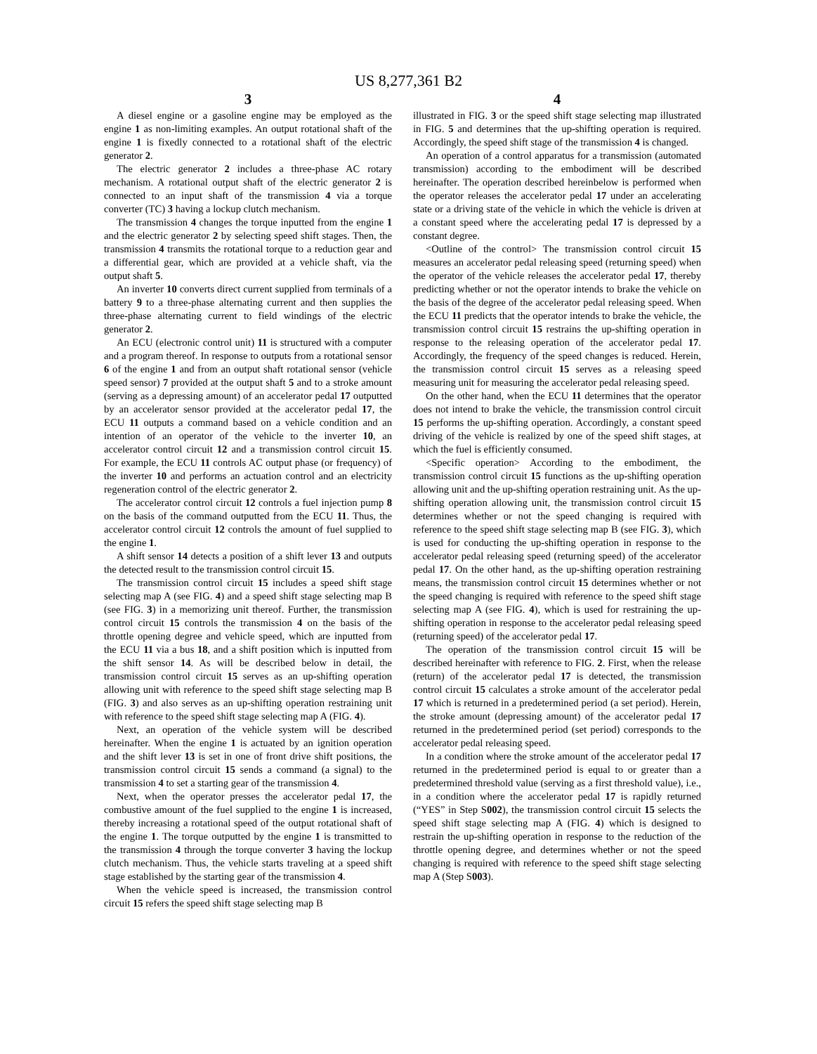US 8,277,361 B2
3
A diesel engine or a gasoline engine may be employed as the engine 1 as non-limiting examples. An output rotational shaft of the engine 1 is fixedly connected to a rotational shaft of the electric generator 2.
The electric generator 2 includes a three-phase AC rotary mechanism. A rotational output shaft of the electric generator 2 is connected to an input shaft of the transmission 4 via a torque converter (TC) 3 having a lockup clutch mechanism.
The transmission 4 changes the torque inputted from the engine 1 and the electric generator 2 by selecting speed shift stages. Then, the transmission 4 transmits the rotational torque to a reduction gear and a differential gear, which are provided at a vehicle shaft, via the output shaft 5.
An inverter 10 converts direct current supplied from terminals of a battery 9 to a three-phase alternating current and then supplies the three-phase alternating current to field windings of the electric generator 2.
An ECU (electronic control unit) 11 is structured with a computer and a program thereof. In response to outputs from a rotational sensor 6 of the engine 1 and from an output shaft rotational sensor (vehicle speed sensor) 7 provided at the output shaft 5 and to a stroke amount (serving as a depressing amount) of an accelerator pedal 17 outputted by an accelerator sensor provided at the accelerator pedal 17, the ECU 11 outputs a command based on a vehicle condition and an intention of an operator of the vehicle to the inverter 10, an accelerator control circuit 12 and a transmission control circuit 15. For example, the ECU 11 controls AC output phase (or frequency) of the inverter 10 and performs an actuation control and an electricity regeneration control of the electric generator 2.
The accelerator control circuit 12 controls a fuel injection pump 8 on the basis of the command outputted from the ECU 11. Thus, the accelerator control circuit 12 controls the amount of fuel supplied to the engine 1.
A shift sensor 14 detects a position of a shift lever 13 and outputs the detected result to the transmission control circuit 15.
The transmission control circuit 15 includes a speed shift stage selecting map A (see FIG. 4) and a speed shift stage selecting map B (see FIG. 3) in a memorizing unit thereof. Further, the transmission control circuit 15 controls the transmission 4 on the basis of the throttle opening degree and vehicle speed, which are inputted from the ECU 11 via a bus 18, and a shift position which is inputted from the shift sensor 14. As will be described below in detail, the transmission control circuit 15 serves as an up-shifting operation allowing unit with reference to the speed shift stage selecting map B (FIG. 3) and also serves as an up-shifting operation restraining unit with reference to the speed shift stage selecting map A (FIG. 4).
Next, an operation of the vehicle system will be described hereinafter. When the engine 1 is actuated by an ignition operation and the shift lever 13 is set in one of front drive shift positions, the transmission control circuit 15 sends a command (a signal) to the transmission 4 to set a starting gear of the transmission 4.
Next, when the operator presses the accelerator pedal 17, the combustive amount of the fuel supplied to the engine 1 is increased, thereby increasing a rotational speed of the output rotational shaft of the engine 1. The torque outputted by the engine 1 is transmitted to the transmission 4 through the torque converter 3 having the lockup clutch mechanism. Thus, the vehicle starts traveling at a speed shift stage established by the starting gear of the transmission 4.
When the vehicle speed is increased, the transmission control circuit 15 refers the speed shift stage selecting map B
4
illustrated in FIG. 3 or the speed shift stage selecting map illustrated in FIG. 5 and determines that the up-shifting operation is required. Accordingly, the speed shift stage of the transmission 4 is changed.
An operation of a control apparatus for a transmission (automated transmission) according to the embodiment will be described hereinafter. The operation described hereinbelow is performed when the operator releases the accelerator pedal 17 under an accelerating state or a driving state of the vehicle in which the vehicle is driven at a constant speed where the accelerating pedal 17 is depressed by a constant degree.
<Outline of the control> The transmission control circuit 15 measures an accelerator pedal releasing speed (returning speed) when the operator of the vehicle releases the accelerator pedal 17, thereby predicting whether or not the operator intends to brake the vehicle on the basis of the degree of the accelerator pedal releasing speed. When the ECU 11 predicts that the operator intends to brake the vehicle, the transmission control circuit 15 restrains the up-shifting operation in response to the releasing operation of the accelerator pedal 17. Accordingly, the frequency of the speed changes is reduced. Herein, the transmission control circuit 15 serves as a releasing speed measuring unit for measuring the accelerator pedal releasing speed.
On the other hand, when the ECU 11 determines that the operator does not intend to brake the vehicle, the transmission control circuit 15 performs the up-shifting operation. Accordingly, a constant speed driving of the vehicle is realized by one of the speed shift stages, at which the fuel is efficiently consumed.
<Specific operation> According to the embodiment, the transmission control circuit 15 functions as the up-shifting operation allowing unit and the up-shifting operation restraining unit. As the up-shifting operation allowing unit, the transmission control circuit 15 determines whether or not the speed changing is required with reference to the speed shift stage selecting map B (see FIG. 3), which is used for conducting the up-shifting operation in response to the accelerator pedal releasing speed (returning speed) of the accelerator pedal 17. On the other hand, as the up-shifting operation restraining means, the transmission control circuit 15 determines whether or not the speed changing is required with reference to the speed shift stage selecting map A (see FIG. 4), which is used for restraining the up-shifting operation in response to the accelerator pedal releasing speed (returning speed) of the accelerator pedal 17.
The operation of the transmission control circuit 15 will be described hereinafter with reference to FIG. 2. First, when the release (return) of the accelerator pedal 17 is detected, the transmission control circuit 15 calculates a stroke amount of the accelerator pedal 17 which is returned in a predetermined period (a set period). Herein, the stroke amount (depressing amount) of the accelerator pedal 17 returned in the predetermined period (set period) corresponds to the accelerator pedal releasing speed.
In a condition where the stroke amount of the accelerator pedal 17 returned in the predetermined period is equal to or greater than a predetermined threshold value (serving as a first threshold value), i.e., in a condition where the accelerator pedal 17 is rapidly returned (“YES” in Step S002), the transmission control circuit 15 selects the speed shift stage selecting map A (FIG. 4) which is designed to restrain the up-shifting operation in response to the reduction of the throttle opening degree, and determines whether or not the speed changing is required with reference to the speed shift stage selecting map A (Step S003).